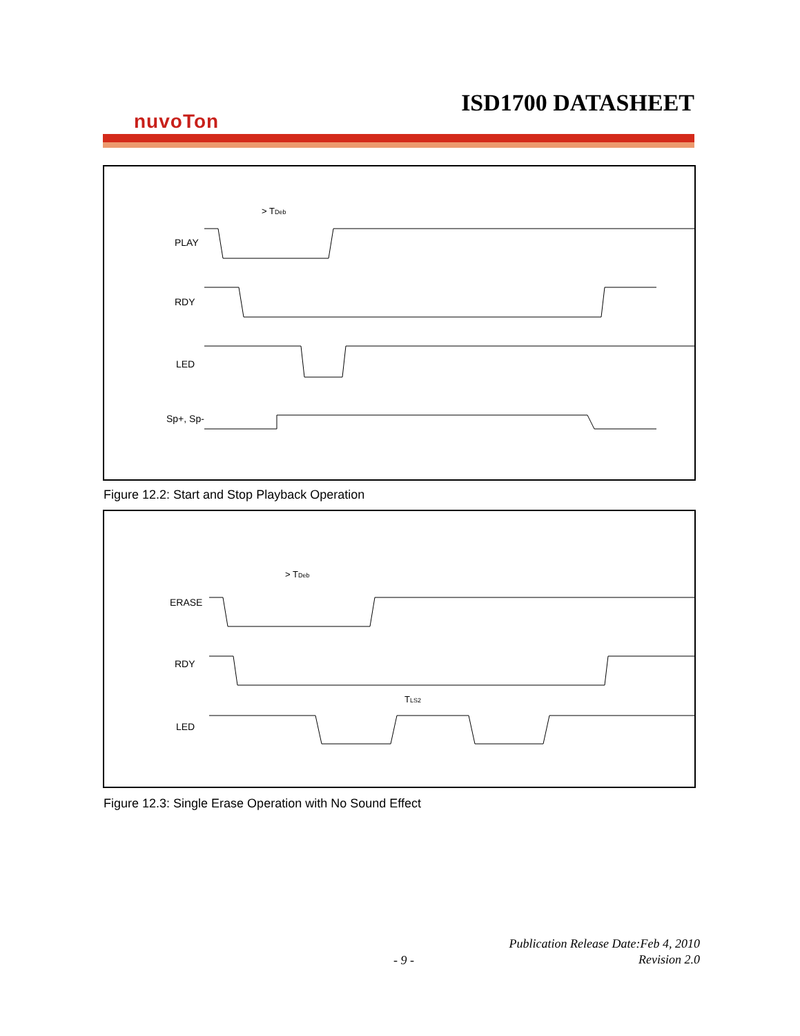ISD1700 DATASHEET
nuvoTon
PLAY
RDY
LED
Sp+, Sp-
> TDeb
Figure 12.2: Start and Stop Playback Operation
ERASE
RDY
LED
> TDeb
TLS2
Figure 12.3: Single Erase Operation with No Sound Effect
Publication Release Date:Feb 4, 2010
Revision 2.0
- 9 -